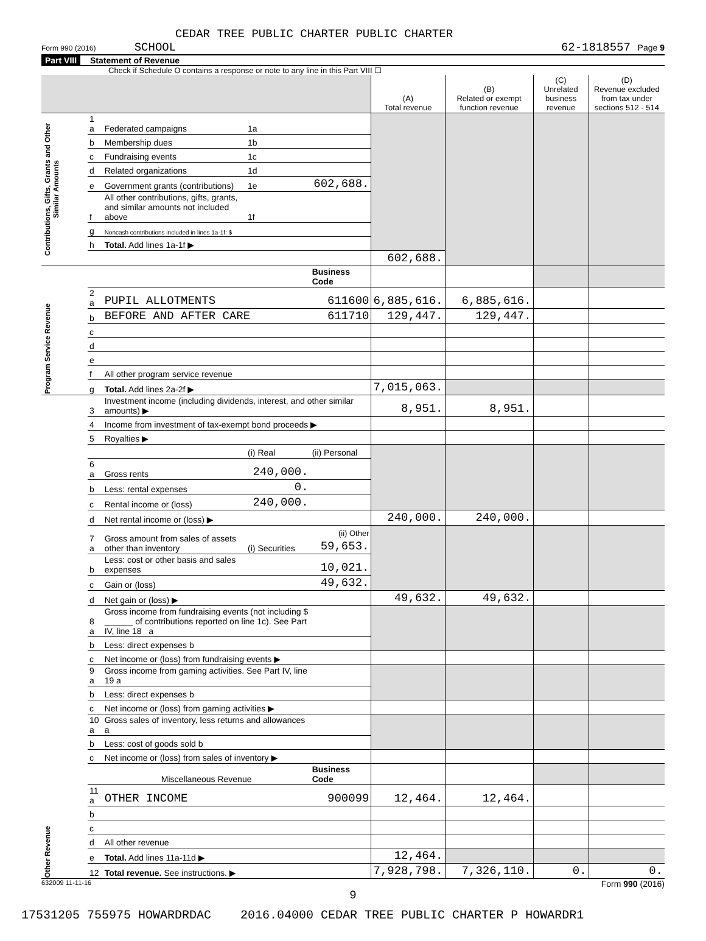CEDAR TREE PUBLIC CHARTER PUBLIC CHARTER
Form 990 (2016) SCHOOL 62-1818557 Page 9
Part VIII Statement of Revenue
Check if Schedule O contains a response or note to any line in this Part VIII ☐
| | | | | | (A) Total revenue | (B) Related or exempt function revenue | (C) Unrelated business revenue | (D) Revenue excluded from tax under sections 512 - 514 |
| --- | --- | --- | --- | --- | --- | --- | --- | --- |
| Contributions, Gifts, Grants and Other Similar Amounts | 1 a | Federated campaigns | 1a | | | | | |
| | b | Membership dues | 1b | | | | | |
| | c | Fundraising events | 1c | | | | | |
| | d | Related organizations | 1d | | | | | |
| | e | Government grants (contributions) | 1e | 602,688. | | | | |
| | f | All other contributions, gifts, grants, and similar amounts not included above | 1f | | | | | |
| | g | Noncash contributions included in lines 1a-1f: $ | | | | | | |
| | h | Total. Add lines 1a-1f ▶ | | | | | | |
| | | | | | 602,688. | | | |
| Program Service Revenue | | | | Business Code | | | | |
| | 2 a | PUPIL ALLOTMENTS | | 611600 | 6,885,616. | 6,885,616. | | |
| | b | BEFORE AND AFTER CARE | | 611710 | 129,447. | 129,447. | | |
| | c | | | | | | | |
| | d | | | | | | | |
| | e | | | | | | | |
| | f | All other program service revenue | | | | | | |
| | g | Total. Add lines 2a-2f ▶ | | | 7,015,063. | | | |
| Other Revenue | 3 | Investment income (including dividends, interest, and other similar amounts) ▶ | | | 8,951. | 8,951. | | |
| | 4 | Income from investment of tax-exempt bond proceeds ▶ | | | | | | |
| | 5 | Royalties ▶ | | | | | | |
| | | | (i) Real | (ii) Personal | | | | |
| | 6 a | Gross rents | 240,000. | | | | | |
| | b | Less: rental expenses | 0. | | | | | |
| | c | Rental income or (loss) | 240,000. | | | | | |
| | d | Net rental income or (loss) ▶ | | | 240,000. | 240,000. | | |
| | 7 a | Gross amount from sales of assets other than inventory | (i) Securities | (ii) Other 59,653. | | | | |
| | b | Less: cost or other basis and sales expenses | | 10,021. | | | | |
| | c | Gain or (loss) | | 49,632. | | | | |
| | d | Net gain or (loss) ▶ | | | 49,632. | 49,632. | | |
| | 8 a | Gross income from fundraising events (not including $ ______ of contributions reported on line 1c). See Part IV, line 18 a | | | | | | |
| | b | Less: direct expenses b | | | | | | |
| | c | Net income or (loss) from fundraising events ▶ | | | | | | |
| | 9 a | Gross income from gaming activities. See Part IV, line 19 a | | | | | | |
| | b | Less: direct expenses b | | | | | | |
| | c | Net income or (loss) from gaming activities ▶ | | | | | | |
| | 10 a | Gross sales of inventory, less returns and allowances a | | | | | | |
| | b | Less: cost of goods sold b | | | | | | |
| | c | Net income or (loss) from sales of inventory ▶ | | | | | | |
| | | Miscellaneous Revenue | | Business Code | | | | |
| | 11 a | OTHER INCOME | | 900099 | 12,464. | 12,464. | | |
| | b | | | | | | | |
| | c | | | | | | | |
| | d | All other revenue | | | | | | |
| | e | Total. Add lines 11a-11d ▶ | | | 12,464. | | | |
| | 12 | Total revenue. See instructions. ▶ | | | 7,928,798. | 7,326,110. | 0. | 0. |
632009 11-11-16 Form 990 (2016)
9
17531205 755975 HOWARDRDAC 2016.04000 CEDAR TREE PUBLIC CHARTER P HOWARDR1